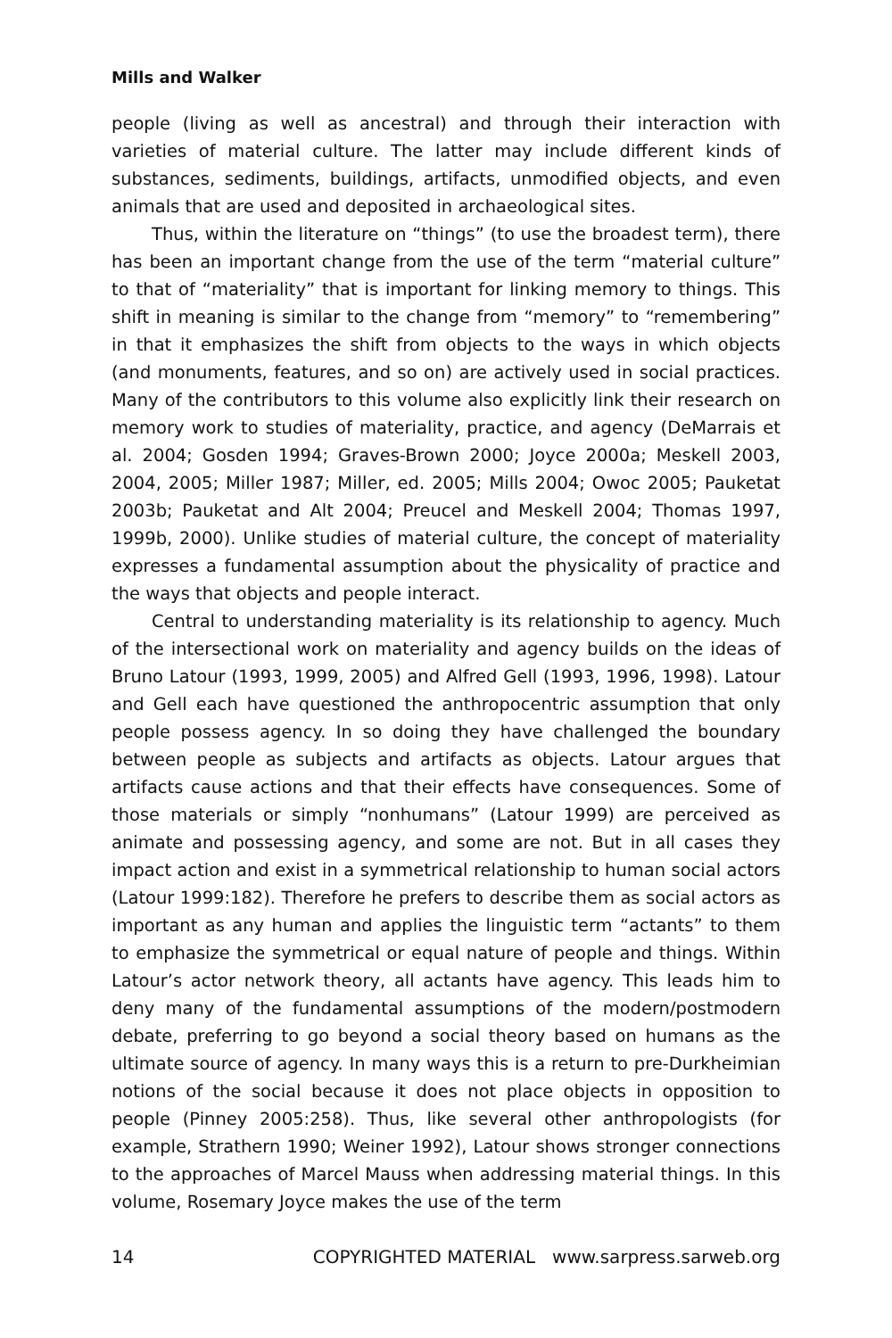Mills and Walker
people (living as well as ancestral) and through their interaction with varieties of material culture. The latter may include different kinds of substances, sediments, buildings, artifacts, unmodified objects, and even animals that are used and deposited in archaeological sites.
Thus, within the literature on “things” (to use the broadest term), there has been an important change from the use of the term “material culture” to that of “materiality” that is important for linking memory to things. This shift in meaning is similar to the change from “memory” to “remembering” in that it emphasizes the shift from objects to the ways in which objects (and monuments, features, and so on) are actively used in social practices. Many of the contributors to this volume also explicitly link their research on memory work to studies of materiality, practice, and agency (DeMarrais et al. 2004; Gosden 1994; Graves-Brown 2000; Joyce 2000a; Meskell 2003, 2004, 2005; Miller 1987; Miller, ed. 2005; Mills 2004; Owoc 2005; Pauketat 2003b; Pauketat and Alt 2004; Preucel and Meskell 2004; Thomas 1997, 1999b, 2000). Unlike studies of material culture, the concept of materiality expresses a fundamental assumption about the physicality of practice and the ways that objects and people interact.
Central to understanding materiality is its relationship to agency. Much of the intersectional work on materiality and agency builds on the ideas of Bruno Latour (1993, 1999, 2005) and Alfred Gell (1993, 1996, 1998). Latour and Gell each have questioned the anthropocentric assumption that only people possess agency. In so doing they have challenged the boundary between people as subjects and artifacts as objects. Latour argues that artifacts cause actions and that their effects have consequences. Some of those materials or simply “nonhumans” (Latour 1999) are perceived as animate and possessing agency, and some are not. But in all cases they impact action and exist in a symmetrical relationship to human social actors (Latour 1999:182). Therefore he prefers to describe them as social actors as important as any human and applies the linguistic term “actants” to them to emphasize the symmetrical or equal nature of people and things. Within Latour’s actor network theory, all actants have agency. This leads him to deny many of the fundamental assumptions of the modern/postmodern debate, preferring to go beyond a social theory based on humans as the ultimate source of agency. In many ways this is a return to pre-Durkheimian notions of the social because it does not place objects in opposition to people (Pinney 2005:258). Thus, like several other anthropologists (for example, Strathern 1990; Weiner 1992), Latour shows stronger connections to the approaches of Marcel Mauss when addressing material things. In this volume, Rosemary Joyce makes the use of the term
14 COPYRIGHTED MATERIAL www.sarpress.sarweb.org